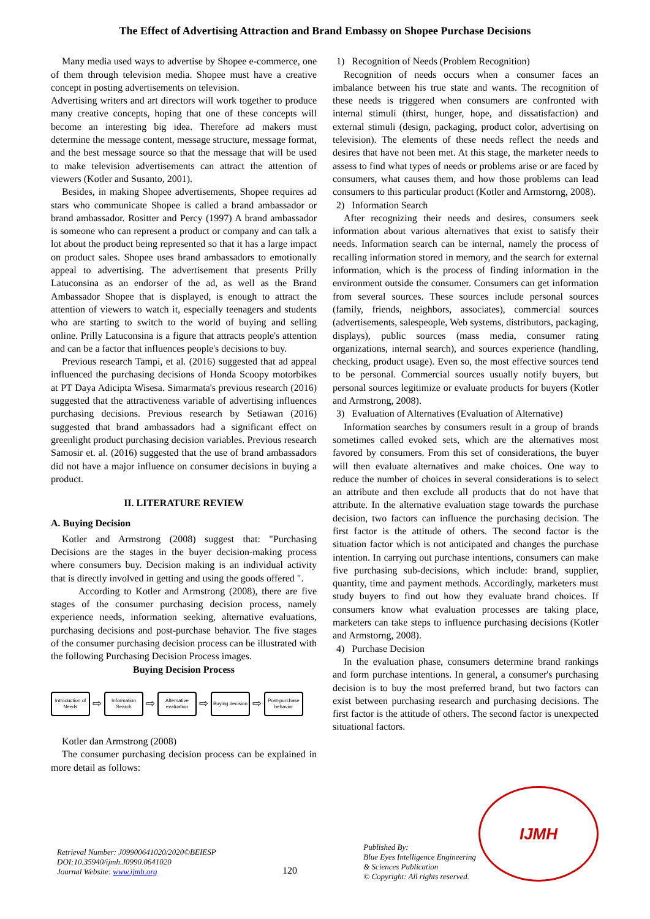The Effect of Advertising Attraction and Brand Embassy on Shopee Purchase Decisions
Many media used ways to advertise by Shopee e-commerce, one of them through television media. Shopee must have a creative concept in posting advertisements on television.
Advertising writers and art directors will work together to produce many creative concepts, hoping that one of these concepts will become an interesting big idea. Therefore ad makers must determine the message content, message structure, message format, and the best message source so that the message that will be used to make television advertisements can attract the attention of viewers (Kotler and Susanto, 2001).
Besides, in making Shopee advertisements, Shopee requires ad stars who communicate Shopee is called a brand ambassador or brand ambassador. Rositter and Percy (1997) A brand ambassador is someone who can represent a product or company and can talk a lot about the product being represented so that it has a large impact on product sales. Shopee uses brand ambassadors to emotionally appeal to advertising. The advertisement that presents Prilly Latuconsina as an endorser of the ad, as well as the Brand Ambassador Shopee that is displayed, is enough to attract the attention of viewers to watch it, especially teenagers and students who are starting to switch to the world of buying and selling online. Prilly Latuconsina is a figure that attracts people's attention and can be a factor that influences people's decisions to buy.
Previous research Tampi, et al. (2016) suggested that ad appeal influenced the purchasing decisions of Honda Scoopy motorbikes at PT Daya Adicipta Wisesa. Simarmata's previous research (2016) suggested that the attractiveness variable of advertising influences purchasing decisions. Previous research by Setiawan (2016) suggested that brand ambassadors had a significant effect on greenlight product purchasing decision variables. Previous research Samosir et. al. (2016) suggested that the use of brand ambassadors did not have a major influence on consumer decisions in buying a product.
II. LITERATURE REVIEW
A. Buying Decision
Kotler and Armstrong (2008) suggest that: "Purchasing Decisions are the stages in the buyer decision-making process where consumers buy. Decision making is an individual activity that is directly involved in getting and using the goods offered ".
According to Kotler and Armstrong (2008), there are five stages of the consumer purchasing decision process, namely experience needs, information seeking, alternative evaluations, purchasing decisions and post-purchase behavior. The five stages of the consumer purchasing decision process can be illustrated with the following Purchasing Decision Process images.
Buying Decision Process
Introduction of Needs
⇨
Information Search
⇨
Alternative evaluation
⇨
Buying decision
⇨
Post-purchase behavior
Kotler dan Armstrong (2008)
The consumer purchasing decision process can be explained in more detail as follows:
1) Recognition of Needs (Problem Recognition)
Recognition of needs occurs when a consumer faces an imbalance between his true state and wants. The recognition of these needs is triggered when consumers are confronted with internal stimuli (thirst, hunger, hope, and dissatisfaction) and external stimuli (design, packaging, product color, advertising on television). The elements of these needs reflect the needs and desires that have not been met. At this stage, the marketer needs to assess to find what types of needs or problems arise or are faced by consumers, what causes them, and how those problems can lead consumers to this particular product (Kotler and Armstorng, 2008).
2) Information Search
After recognizing their needs and desires, consumers seek information about various alternatives that exist to satisfy their needs. Information search can be internal, namely the process of recalling information stored in memory, and the search for external information, which is the process of finding information in the environment outside the consumer. Consumers can get information from several sources. These sources include personal sources (family, friends, neighbors, associates), commercial sources (advertisements, salespeople, Web systems, distributors, packaging, displays), public sources (mass media, consumer rating organizations, internal search), and sources experience (handling, checking, product usage). Even so, the most effective sources tend to be personal. Commercial sources usually notify buyers, but personal sources legitimize or evaluate products for buyers (Kotler and Armstrong, 2008).
3) Evaluation of Alternatives (Evaluation of Alternative)
Information searches by consumers result in a group of brands sometimes called evoked sets, which are the alternatives most favored by consumers. From this set of considerations, the buyer will then evaluate alternatives and make choices. One way to reduce the number of choices in several considerations is to select an attribute and then exclude all products that do not have that attribute. In the alternative evaluation stage towards the purchase decision, two factors can influence the purchasing decision. The first factor is the attitude of others. The second factor is the situation factor which is not anticipated and changes the purchase intention. In carrying out purchase intentions, consumers can make five purchasing sub-decisions, which include: brand, supplier, quantity, time and payment methods. Accordingly, marketers must study buyers to find out how they evaluate brand choices. If consumers know what evaluation processes are taking place, marketers can take steps to influence purchasing decisions (Kotler and Armstorng, 2008).
4) Purchase Decision
In the evaluation phase, consumers determine brand rankings and form purchase intentions. In general, a consumer's purchasing decision is to buy the most preferred brand, but two factors can exist between purchasing research and purchasing decisions. The first factor is the attitude of others. The second factor is unexpected situational factors.
Retrieval Number: J09900641020/2020©BEIESP
DOI:10.35940/ijmh.J0990.0641020
Journal Website: www.ijmh.org
120
Published By:
Blue Eyes Intelligence Engineering
& Sciences Publication
© Copyright: All rights reserved.
IJMH